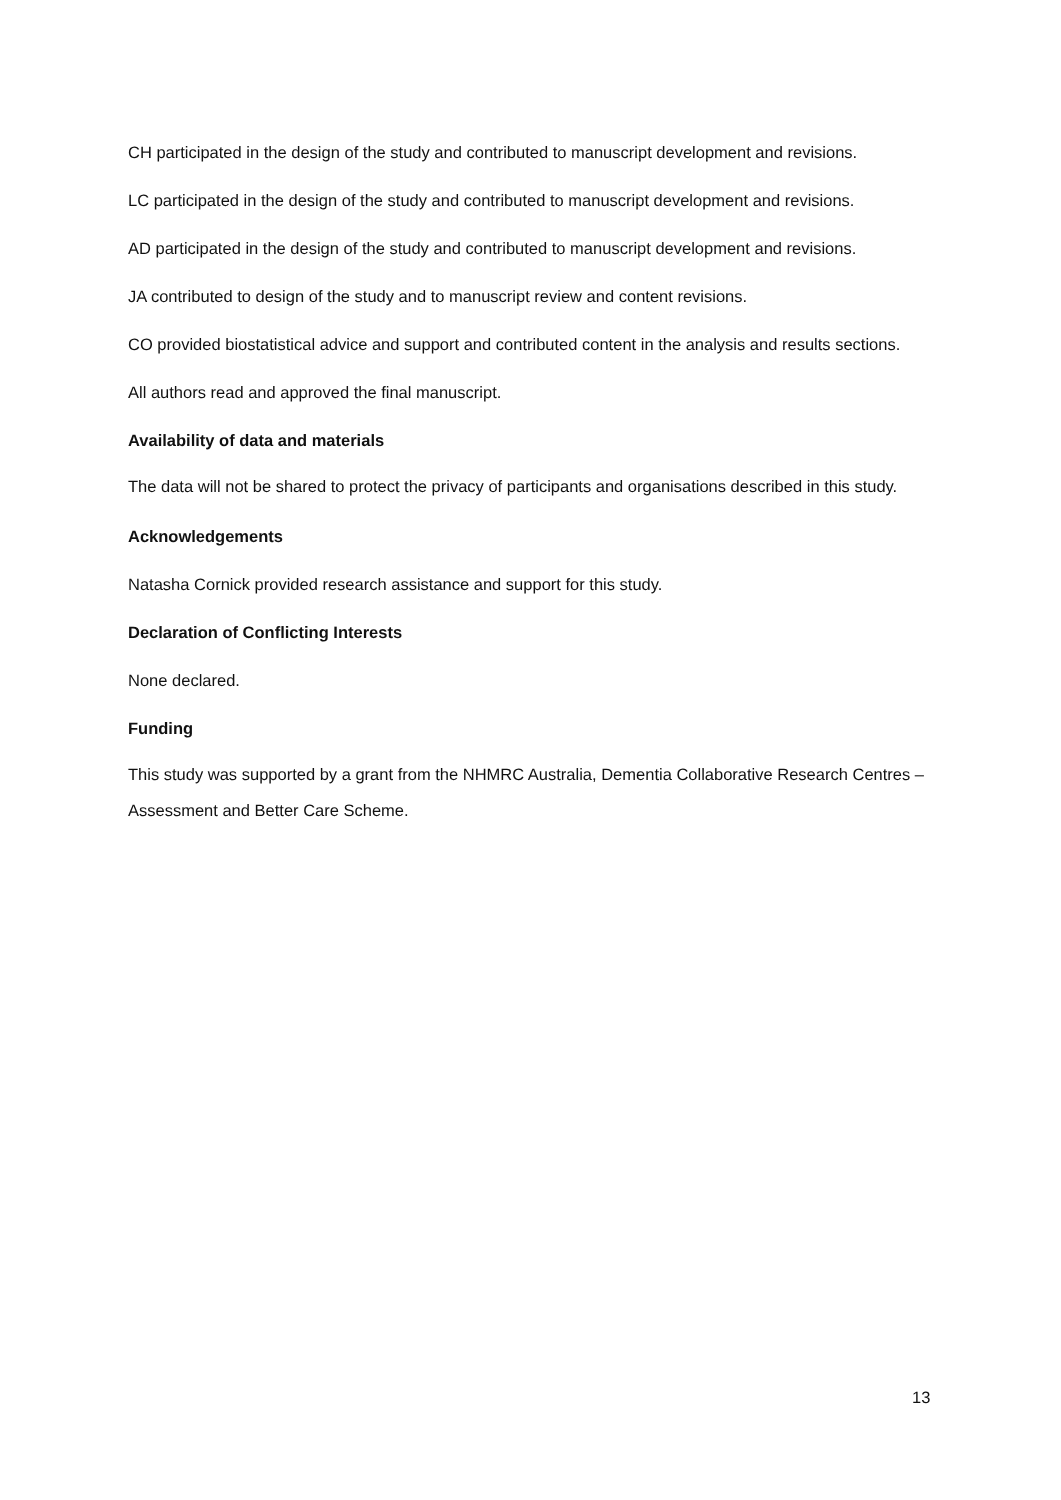CH participated in the design of the study and contributed to manuscript development and revisions.
LC participated in the design of the study and contributed to manuscript development and revisions.
AD participated in the design of the study and contributed to manuscript development and revisions.
JA contributed to design of the study and to manuscript review and content revisions.
CO provided biostatistical advice and support and contributed content in the analysis and results sections.
All authors read and approved the final manuscript.
Availability of data and materials
The data will not be shared to protect the privacy of participants and organisations described in this study.
Acknowledgements
Natasha Cornick provided research assistance and support for this study.
Declaration of Conflicting Interests
None declared.
Funding
This study was supported by a grant from the NHMRC Australia, Dementia Collaborative Research Centres – Assessment and Better Care Scheme.
13